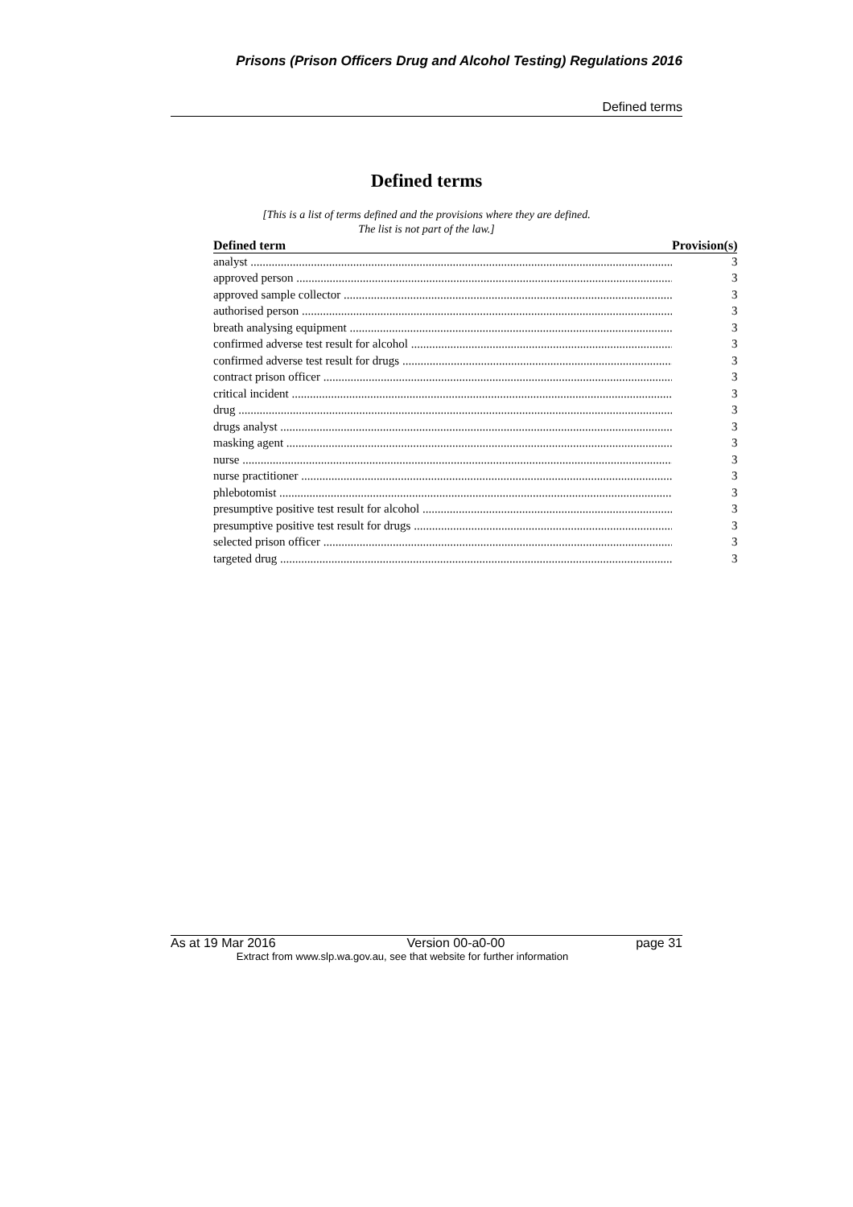Prisons (Prison Officers Drug and Alcohol Testing) Regulations 2016
Defined terms
Defined terms
[This is a list of terms defined and the provisions where they are defined.
The list is not part of the law.]
| Defined term | Provision(s) |
| --- | --- |
| analyst | 3 |
| approved person | 3 |
| approved sample collector | 3 |
| authorised person | 3 |
| breath analysing equipment | 3 |
| confirmed adverse test result for alcohol | 3 |
| confirmed adverse test result for drugs | 3 |
| contract prison officer | 3 |
| critical incident | 3 |
| drug | 3 |
| drugs analyst | 3 |
| masking agent | 3 |
| nurse | 3 |
| nurse practitioner | 3 |
| phlebotomist | 3 |
| presumptive positive test result for alcohol | 3 |
| presumptive positive test result for drugs | 3 |
| selected prison officer | 3 |
| targeted drug | 3 |
As at 19 Mar 2016 Version 00-a0-00 page 31
Extract from www.slp.wa.gov.au, see that website for further information